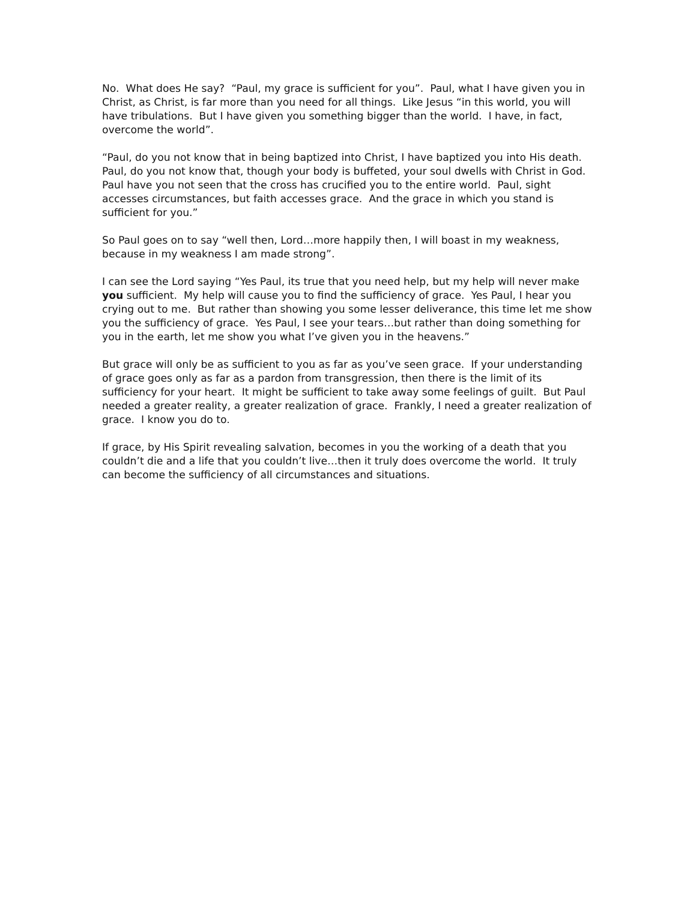No. What does He say? “Paul, my grace is sufficient for you”. Paul, what I have given you in Christ, as Christ, is far more than you need for all things. Like Jesus “in this world, you will have tribulations. But I have given you something bigger than the world. I have, in fact, overcome the world”.
“Paul, do you not know that in being baptized into Christ, I have baptized you into His death. Paul, do you not know that, though your body is buffeted, your soul dwells with Christ in God. Paul have you not seen that the cross has crucified you to the entire world. Paul, sight accesses circumstances, but faith accesses grace. And the grace in which you stand is sufficient for you.”
So Paul goes on to say “well then, Lord…more happily then, I will boast in my weakness, because in my weakness I am made strong”.
I can see the Lord saying “Yes Paul, its true that you need help, but my help will never make you sufficient. My help will cause you to find the sufficiency of grace. Yes Paul, I hear you crying out to me. But rather than showing you some lesser deliverance, this time let me show you the sufficiency of grace. Yes Paul, I see your tears…but rather than doing something for you in the earth, let me show you what I’ve given you in the heavens.”
But grace will only be as sufficient to you as far as you’ve seen grace. If your understanding of grace goes only as far as a pardon from transgression, then there is the limit of its sufficiency for your heart. It might be sufficient to take away some feelings of guilt. But Paul needed a greater reality, a greater realization of grace. Frankly, I need a greater realization of grace. I know you do to.
If grace, by His Spirit revealing salvation, becomes in you the working of a death that you couldn’t die and a life that you couldn’t live…then it truly does overcome the world. It truly can become the sufficiency of all circumstances and situations.